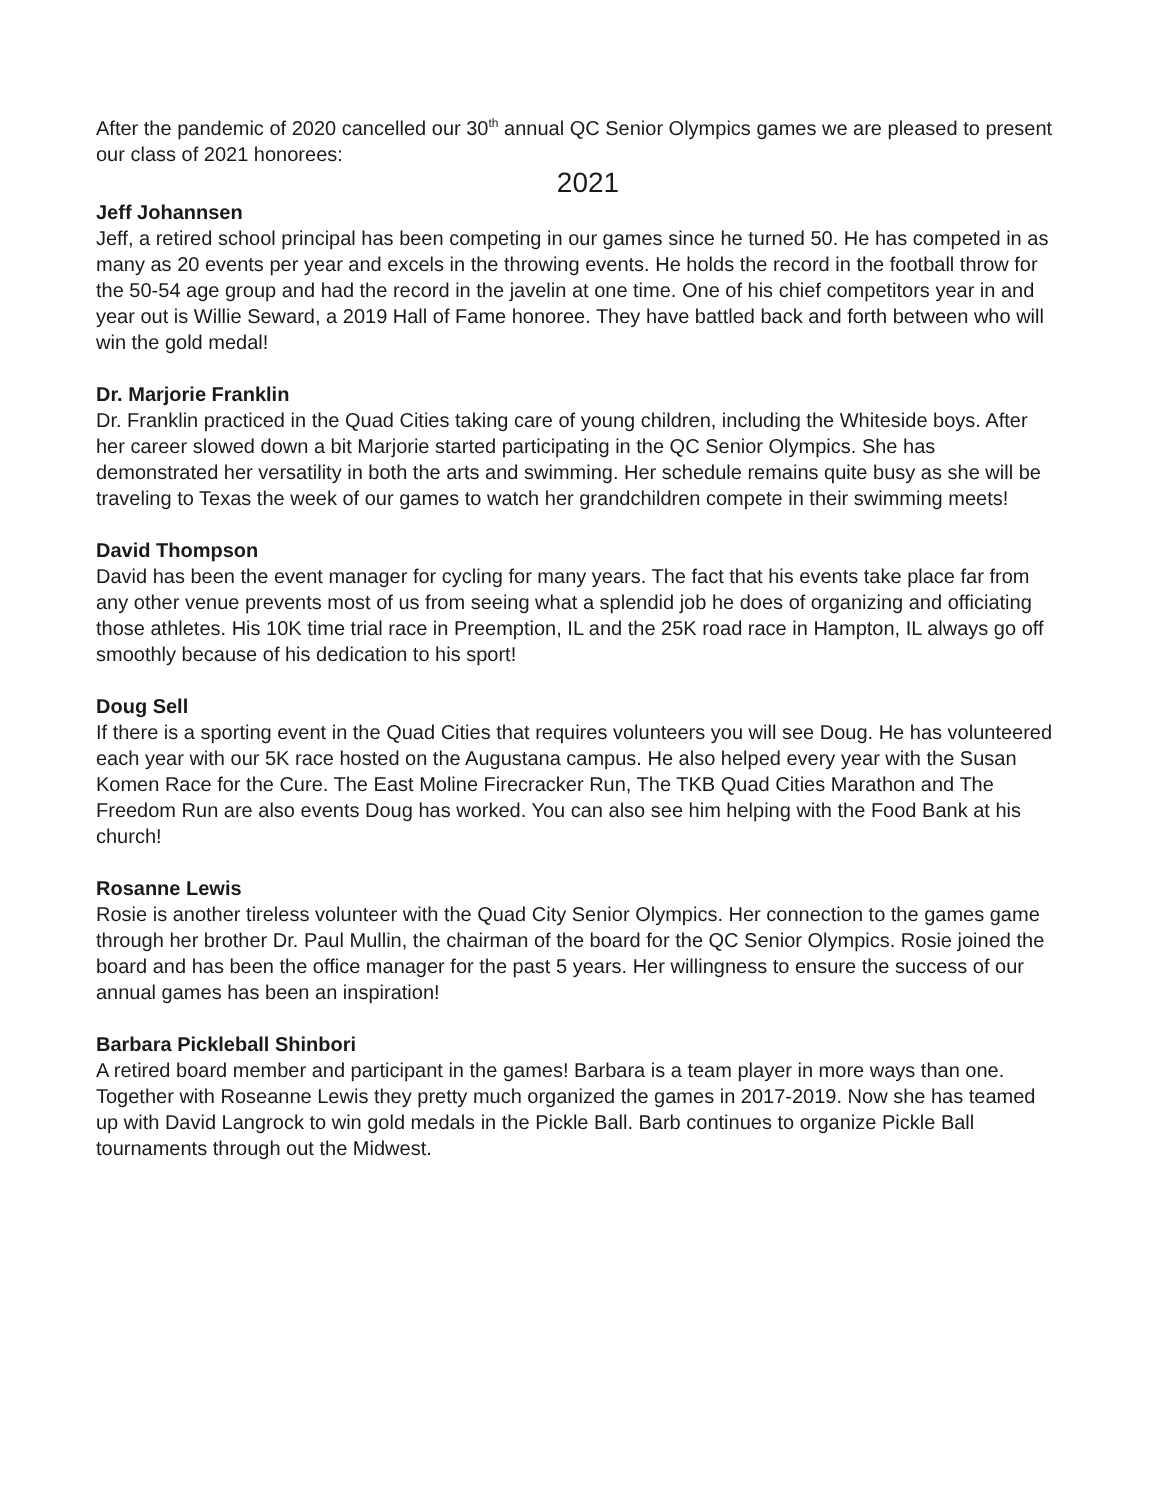After the pandemic of 2020 cancelled our 30<sup>th</sup> annual QC Senior Olympics games we are pleased to present our class of 2021 honorees:
2021
Jeff Johannsen
Jeff, a retired school principal has been competing in our games since he turned 50. He has competed in as many as 20 events per year and excels in the throwing events. He holds the record in the football throw for the 50-54 age group and had the record in the javelin at one time. One of his chief competitors year in and year out is Willie Seward, a 2019 Hall of Fame honoree. They have battled back and forth between who will win the gold medal!
Dr. Marjorie Franklin
Dr. Franklin practiced in the Quad Cities taking care of young children, including the Whiteside boys. After her career slowed down a bit Marjorie started participating in the QC Senior Olympics. She has demonstrated her versatility in both the arts and swimming. Her schedule remains quite busy as she will be traveling to Texas the week of our games to watch her grandchildren compete in their swimming meets!
David Thompson
David has been the event manager for cycling for many years. The fact that his events take place far from any other venue prevents most of us from seeing what a splendid job he does of organizing and officiating those athletes. His 10K time trial race in Preemption, IL and the 25K road race in Hampton, IL always go off smoothly because of his dedication to his sport!
Doug Sell
If there is a sporting event in the Quad Cities that requires volunteers you will see Doug. He has volunteered each year with our 5K race hosted on the Augustana campus. He also helped every year with the Susan Komen Race for the Cure. The East Moline Firecracker Run, The TKB Quad Cities Marathon and The Freedom Run are also events Doug has worked. You can also see him helping with the Food Bank at his church!
Rosanne Lewis
Rosie is another tireless volunteer with the Quad City Senior Olympics. Her connection to the games game through her brother Dr. Paul Mullin, the chairman of the board for the QC Senior Olympics. Rosie joined the board and has been the office manager for the past 5 years. Her willingness to ensure the success of our annual games has been an inspiration!
Barbara Pickleball Shinbori
A retired board member and participant in the games! Barbara is a team player in more ways than one. Together with Roseanne Lewis they pretty much organized the games in 2017-2019. Now she has teamed up with David Langrock to win gold medals in the Pickle Ball. Barb continues to organize Pickle Ball tournaments through out the Midwest.